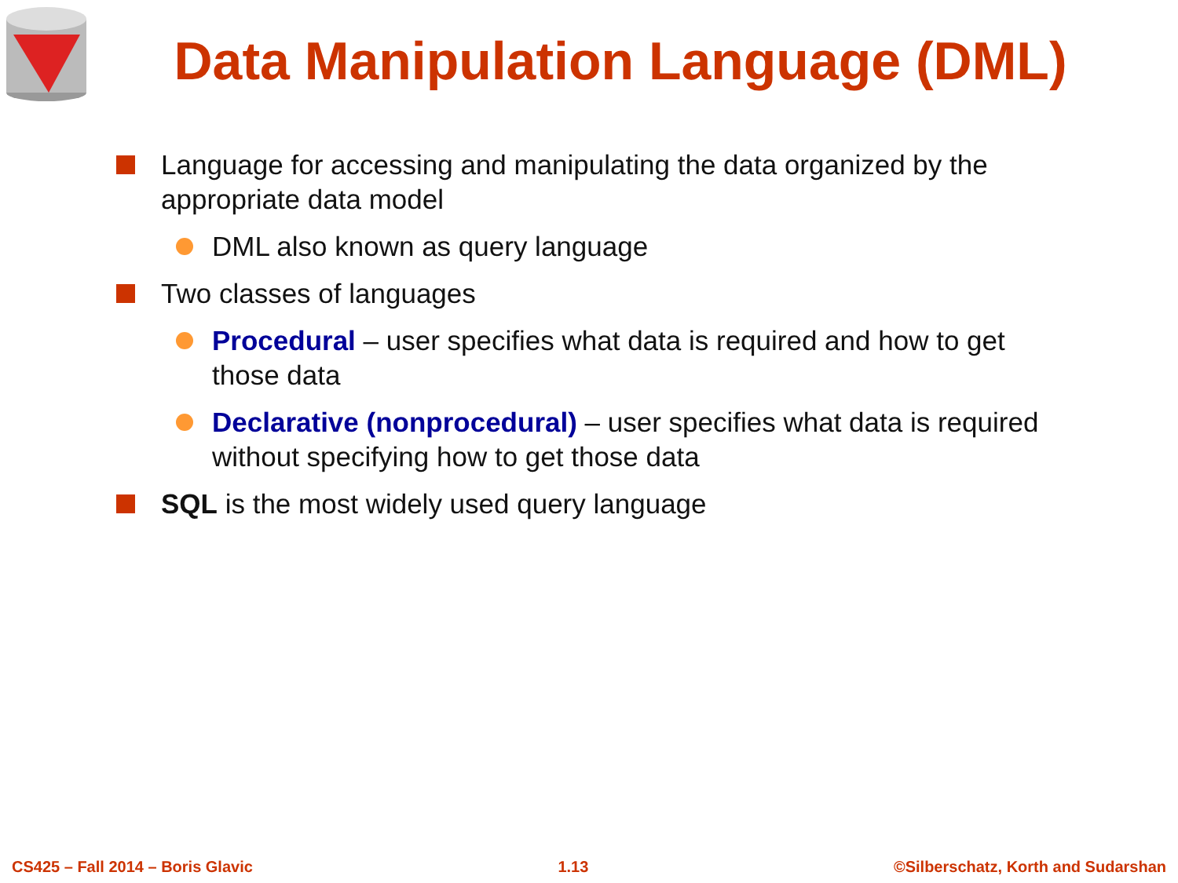Data Manipulation Language (DML)
Language for accessing and manipulating the data organized by the appropriate data model
DML also known as query language
Two classes of languages
Procedural – user specifies what data is required and how to get those data
Declarative (nonprocedural) – user specifies what data is required without specifying how to get those data
SQL is the most widely used query language
CS425 – Fall 2014 – Boris Glavic 1.13 ©Silberschatz, Korth and Sudarshan